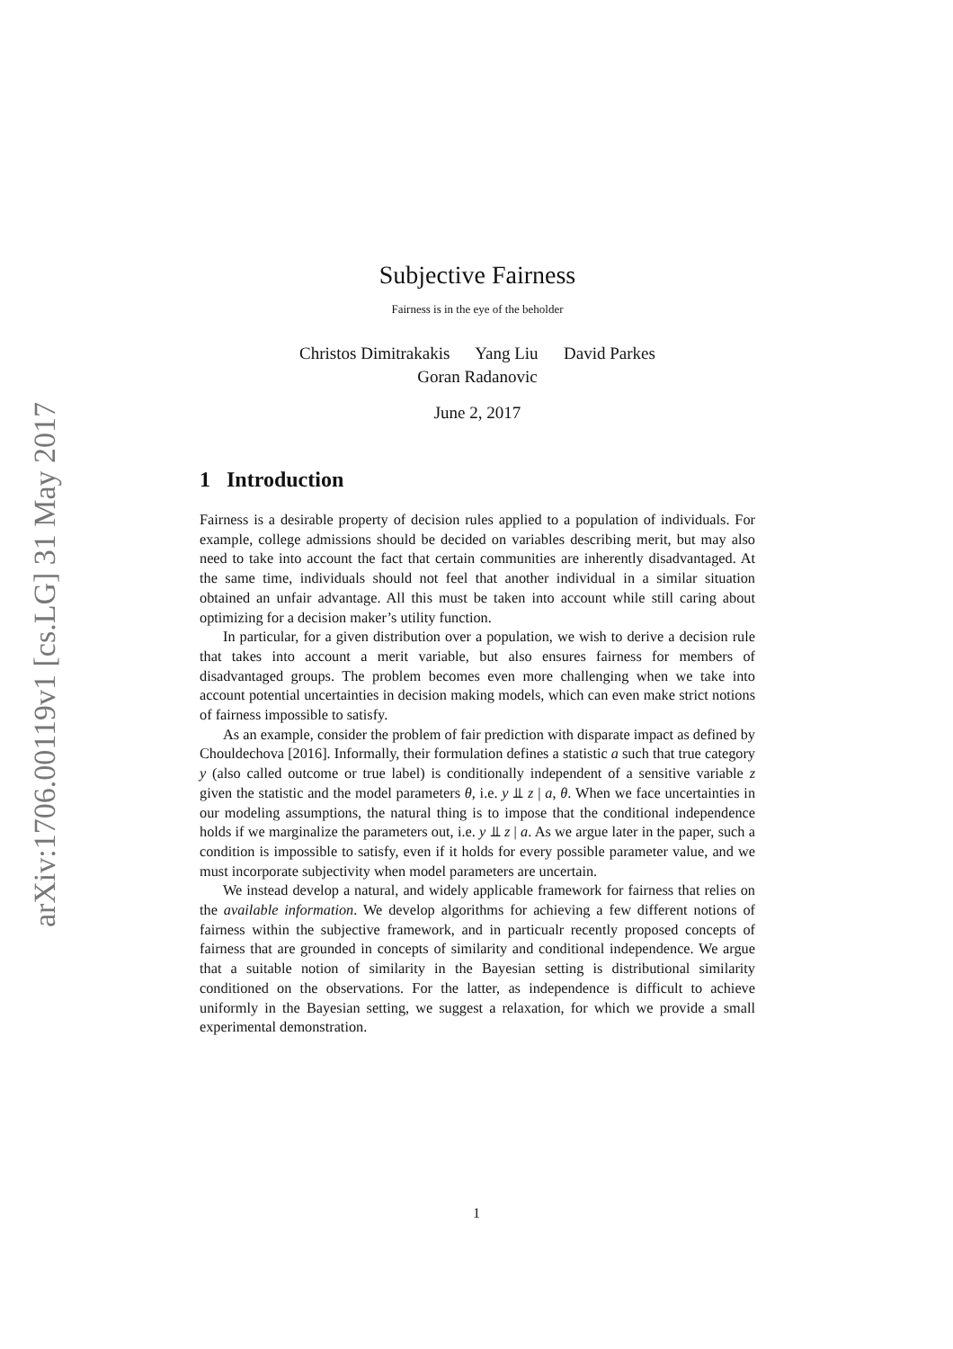arXiv:1706.00119v1 [cs.LG] 31 May 2017
Subjective Fairness
Fairness is in the eye of the beholder
Christos Dimitrakakis Yang Liu David Parkes
Goran Radanovic
June 2, 2017
1 Introduction
Fairness is a desirable property of decision rules applied to a population of individuals. For example, college admissions should be decided on variables describing merit, but may also need to take into account the fact that certain communities are inherently disadvantaged. At the same time, individuals should not feel that another individual in a similar situation obtained an unfair advantage. All this must be taken into account while still caring about optimizing for a decision maker’s utility function.
In particular, for a given distribution over a population, we wish to derive a decision rule that takes into account a merit variable, but also ensures fairness for members of disadvantaged groups. The problem becomes even more challenging when we take into account potential uncertainties in decision making models, which can even make strict notions of fairness impossible to satisfy.
As an example, consider the problem of fair prediction with disparate impact as defined by Chouldechova [2016]. Informally, their formulation defines a statistic a such that true category y (also called outcome or true label) is conditionally independent of a sensitive variable z given the statistic and the model parameters θ, i.e. y ⫫ z | a, θ. When we face uncertainties in our modeling assumptions, the natural thing is to impose that the conditional independence holds if we marginalize the parameters out, i.e. y ⫫ z | a. As we argue later in the paper, such a condition is impossible to satisfy, even if it holds for every possible parameter value, and we must incorporate subjectivity when model parameters are uncertain.
We instead develop a natural, and widely applicable framework for fairness that relies on the available information. We develop algorithms for achieving a few different notions of fairness within the subjective framework, and in particualr recently proposed concepts of fairness that are grounded in concepts of similarity and conditional independence. We argue that a suitable notion of similarity in the Bayesian setting is distributional similarity conditioned on the observations. For the latter, as independence is difficult to achieve uniformly in the Bayesian setting, we suggest a relaxation, for which we provide a small experimental demonstration.
1